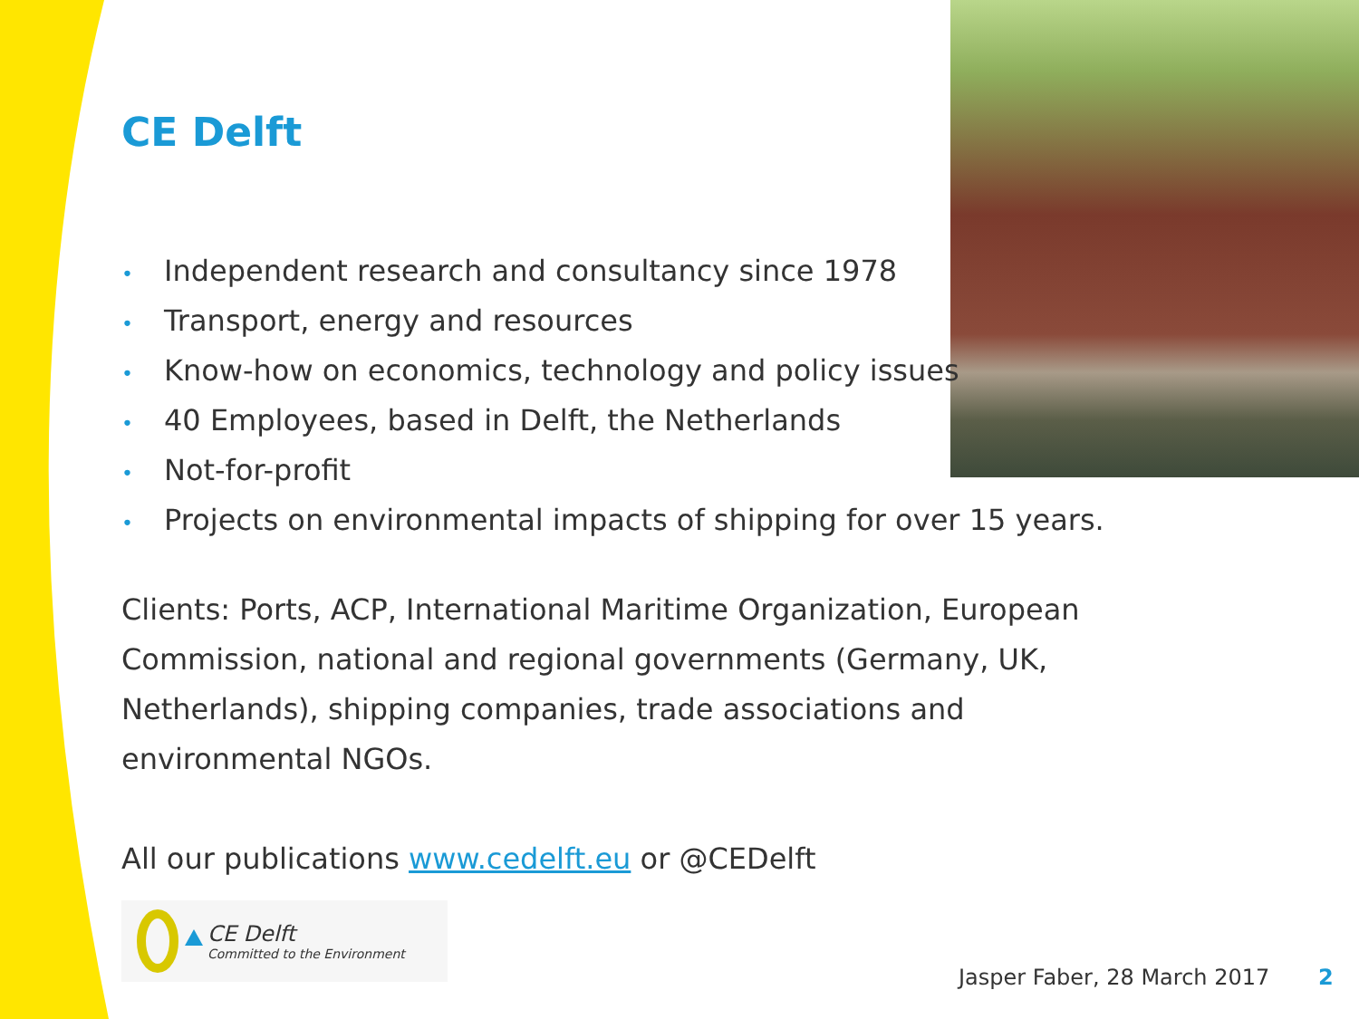CE Delft
• Independent research and consultancy since 1978
• Transport, energy and resources
• Know-how on economics, technology and policy issues
• 40 Employees, based in Delft, the Netherlands
• Not-for-profit
• Projects on environmental impacts of shipping for over 15 years.
Clients: Ports, ACP, International Maritime Organization, European Commission, national and regional governments (Germany, UK, Netherlands), shipping companies, trade associations and environmental NGOs.
All our publications www.cedelft.eu or @CEDelft
CE Delft
Committed to the Environment
Jasper Faber, 28 March 2017 2